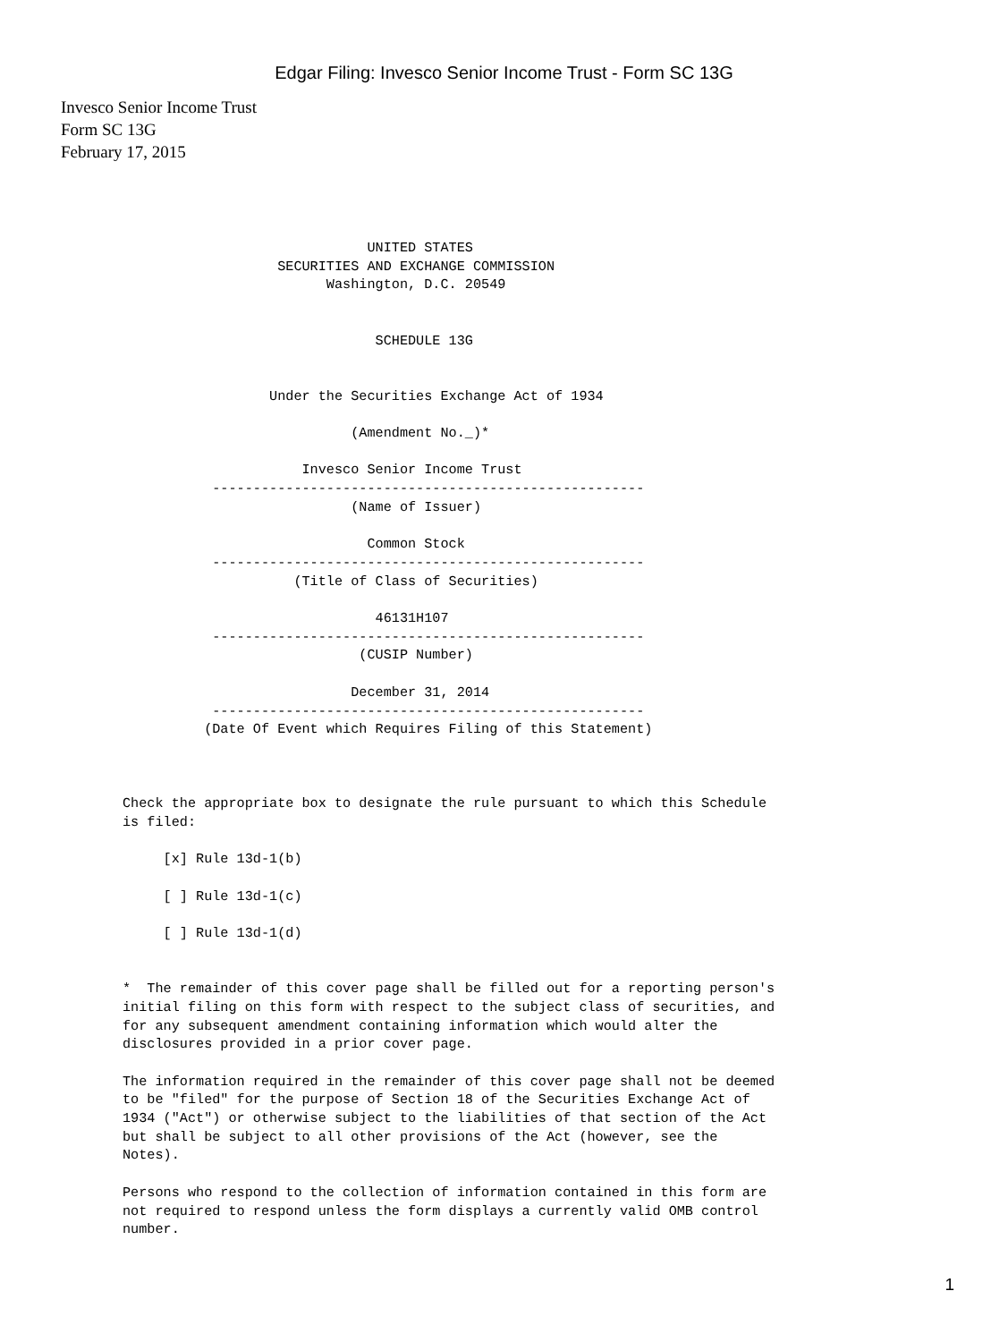Edgar Filing: Invesco Senior Income Trust - Form SC 13G
Invesco Senior Income Trust
Form SC 13G
February 17, 2015
                              UNITED STATES
                   SECURITIES AND EXCHANGE COMMISSION
                         Washington, D.C. 20549


                               SCHEDULE 13G


                  Under the Securities Exchange Act of 1934

                            (Amendment No._)*

                      Invesco Senior Income Trust
           -----------------------------------------------------
                            (Name of Issuer)

                              Common Stock
           -----------------------------------------------------
                     (Title of Class of Securities)

                               46131H107
           -----------------------------------------------------
                             (CUSIP Number)

                            December 31, 2014
           -----------------------------------------------------
          (Date Of Event which Requires Filing of this Statement)



Check the appropriate box to designate the rule pursuant to which this Schedule
is filed:

     [x] Rule 13d-1(b)

     [ ] Rule 13d-1(c)

     [ ] Rule 13d-1(d)


*  The remainder of this cover page shall be filled out for a reporting person's
initial filing on this form with respect to the subject class of securities, and
for any subsequent amendment containing information which would alter the
disclosures provided in a prior cover page.

The information required in the remainder of this cover page shall not be deemed
to be "filed" for the purpose of Section 18 of the Securities Exchange Act of
1934 ("Act") or otherwise subject to the liabilities of that section of the Act
but shall be subject to all other provisions of the Act (however, see the
Notes).

Persons who respond to the collection of information contained in this form are
not required to respond unless the form displays a currently valid OMB control
number.
1